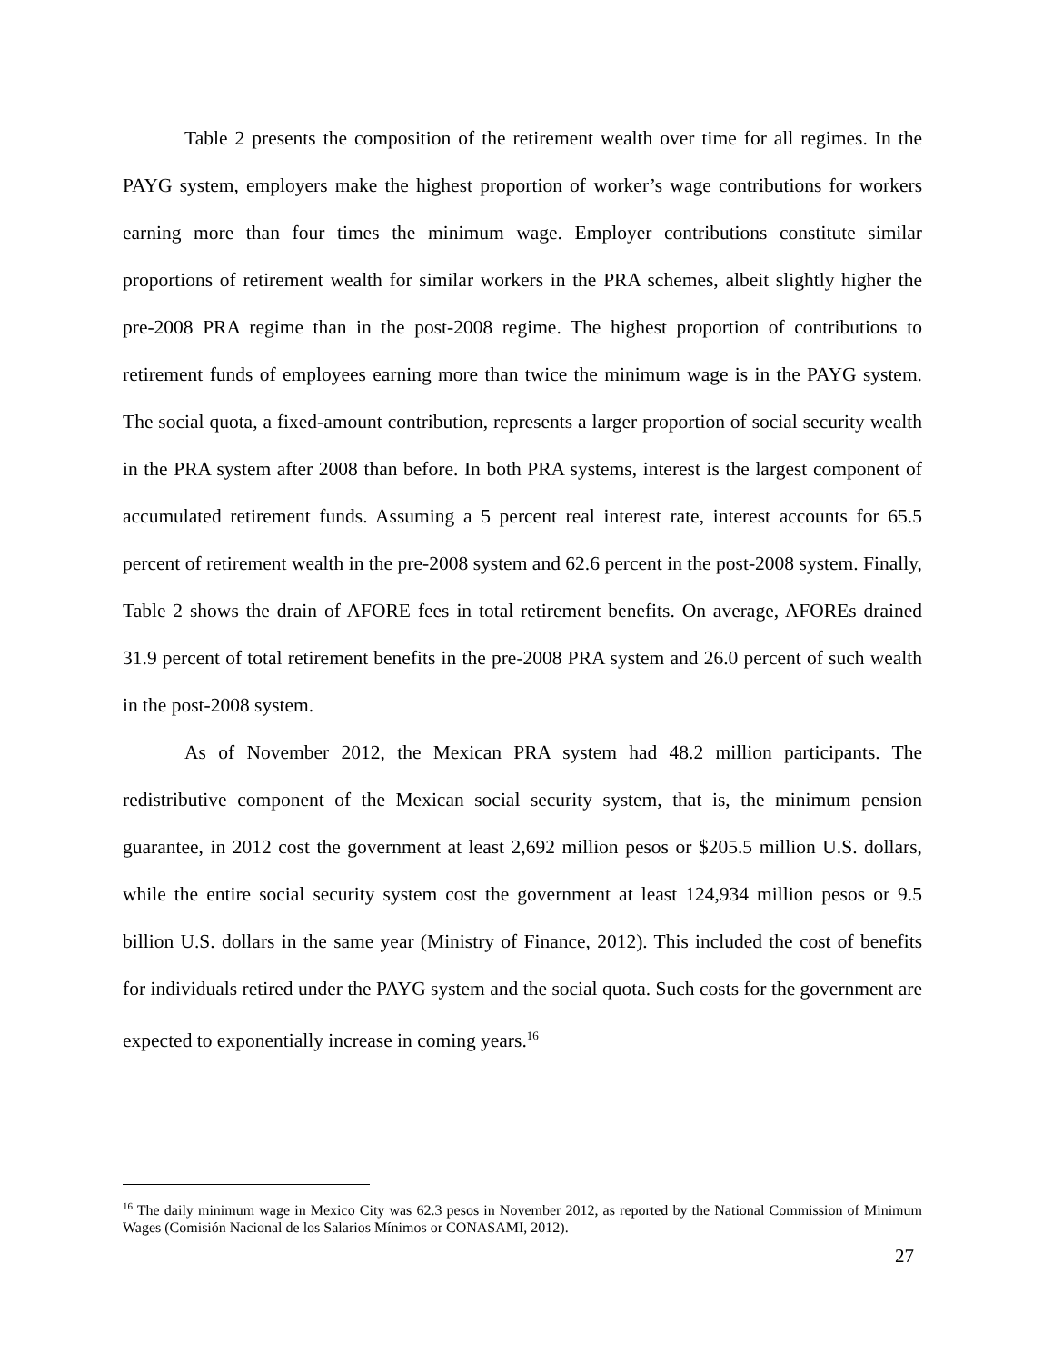Table 2 presents the composition of the retirement wealth over time for all regimes. In the PAYG system, employers make the highest proportion of worker’s wage contributions for workers earning more than four times the minimum wage. Employer contributions constitute similar proportions of retirement wealth for similar workers in the PRA schemes, albeit slightly higher the pre-2008 PRA regime than in the post-2008 regime. The highest proportion of contributions to retirement funds of employees earning more than twice the minimum wage is in the PAYG system. The social quota, a fixed-amount contribution, represents a larger proportion of social security wealth in the PRA system after 2008 than before. In both PRA systems, interest is the largest component of accumulated retirement funds. Assuming a 5 percent real interest rate, interest accounts for 65.5 percent of retirement wealth in the pre-2008 system and 62.6 percent in the post-2008 system. Finally, Table 2 shows the drain of AFORE fees in total retirement benefits. On average, AFOREs drained 31.9 percent of total retirement benefits in the pre-2008 PRA system and 26.0 percent of such wealth in the post-2008 system.
As of November 2012, the Mexican PRA system had 48.2 million participants. The redistributive component of the Mexican social security system, that is, the minimum pension guarantee, in 2012 cost the government at least 2,692 million pesos or $205.5 million U.S. dollars, while the entire social security system cost the government at least 124,934 million pesos or 9.5 billion U.S. dollars in the same year (Ministry of Finance, 2012). This included the cost of benefits for individuals retired under the PAYG system and the social quota. Such costs for the government are expected to exponentially increase in coming years.<sup>16</sup>
<sup>16</sup> The daily minimum wage in Mexico City was 62.3 pesos in November 2012, as reported by the National Commission of Minimum Wages (Comisión Nacional de los Salarios Mínimos or CONASAMI, 2012).
27